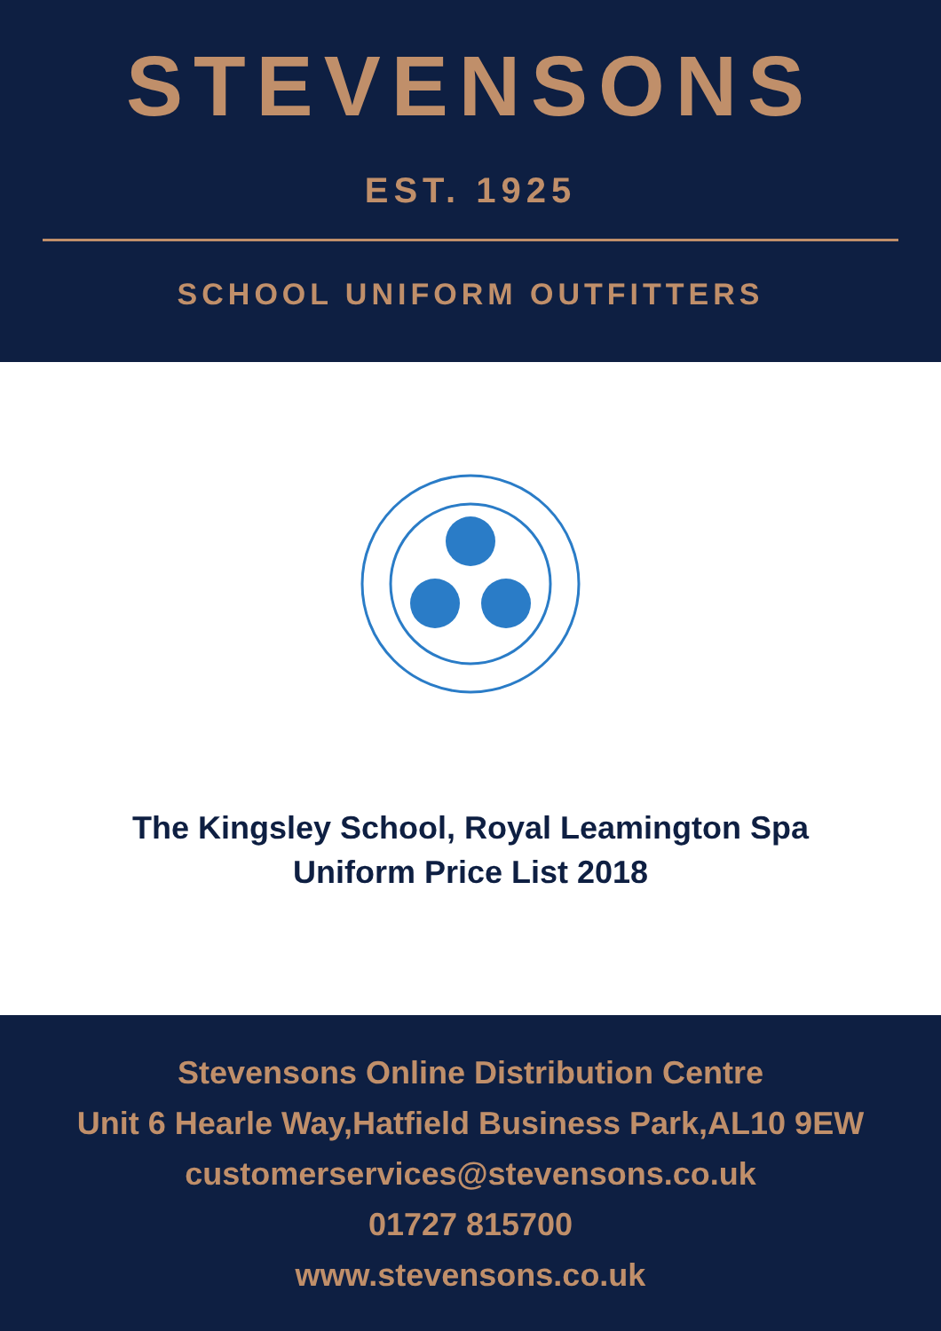STEVENSONS
EST. 1925
SCHOOL UNIFORM OUTFITTERS
The Kingsley School, Royal Leamington Spa
Uniform Price List 2018
Stevensons Online Distribution Centre
Unit 6 Hearle Way,Hatfield Business Park,AL10 9EW
customerservices@stevensons.co.uk
01727 815700
www.stevensons.co.uk